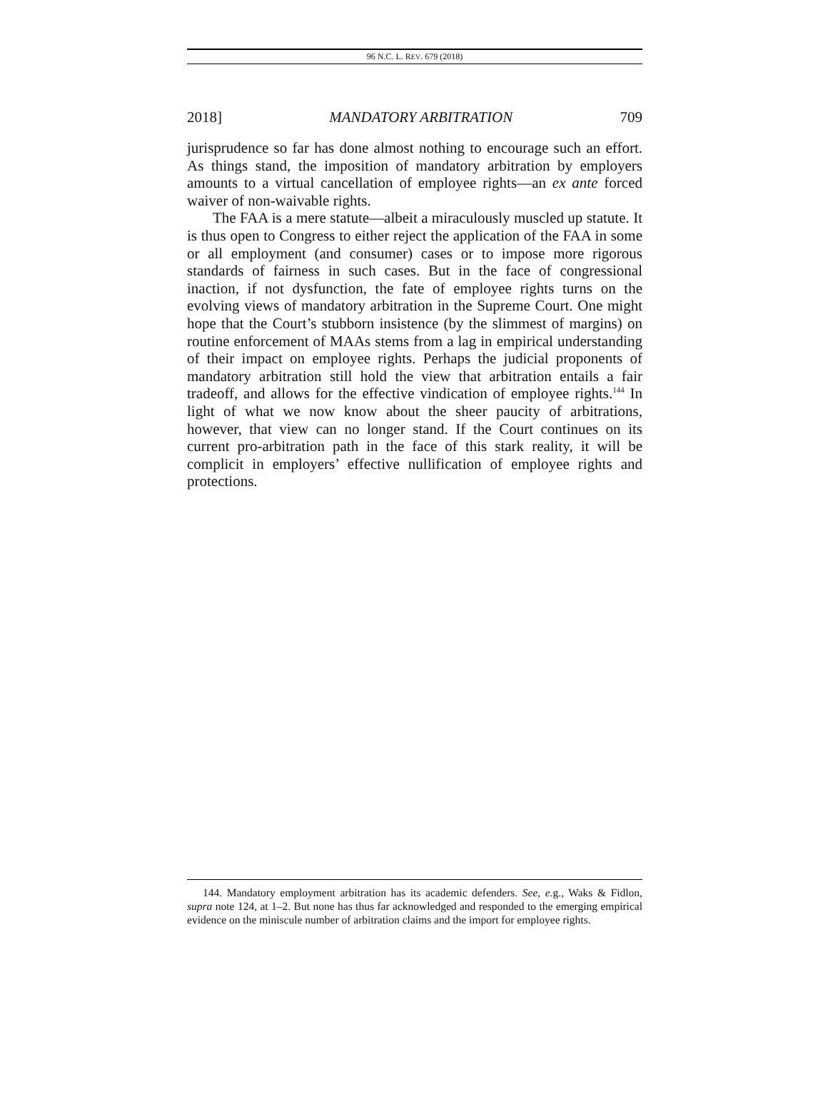96 N.C. L. REV. 679 (2018)
2018] MANDATORY ARBITRATION 709
jurisprudence so far has done almost nothing to encourage such an effort. As things stand, the imposition of mandatory arbitration by employers amounts to a virtual cancellation of employee rights—an ex ante forced waiver of non-waivable rights.
The FAA is a mere statute—albeit a miraculously muscled up statute. It is thus open to Congress to either reject the application of the FAA in some or all employment (and consumer) cases or to impose more rigorous standards of fairness in such cases. But in the face of congressional inaction, if not dysfunction, the fate of employee rights turns on the evolving views of mandatory arbitration in the Supreme Court. One might hope that the Court’s stubborn insistence (by the slimmest of margins) on routine enforcement of MAAs stems from a lag in empirical understanding of their impact on employee rights. Perhaps the judicial proponents of mandatory arbitration still hold the view that arbitration entails a fair tradeoff, and allows for the effective vindication of employee rights.<sup>144</sup> In light of what we now know about the sheer paucity of arbitrations, however, that view can no longer stand. If the Court continues on its current pro-arbitration path in the face of this stark reality, it will be complicit in employers’ effective nullification of employee rights and protections.
144. Mandatory employment arbitration has its academic defenders. See, e. g., Waks & Fidlon, supra note 124, at 1–2. But none has thus far acknowledged and responded to the emerging empirical evidence on the miniscule number of arbitration claims and the import for employee rights.